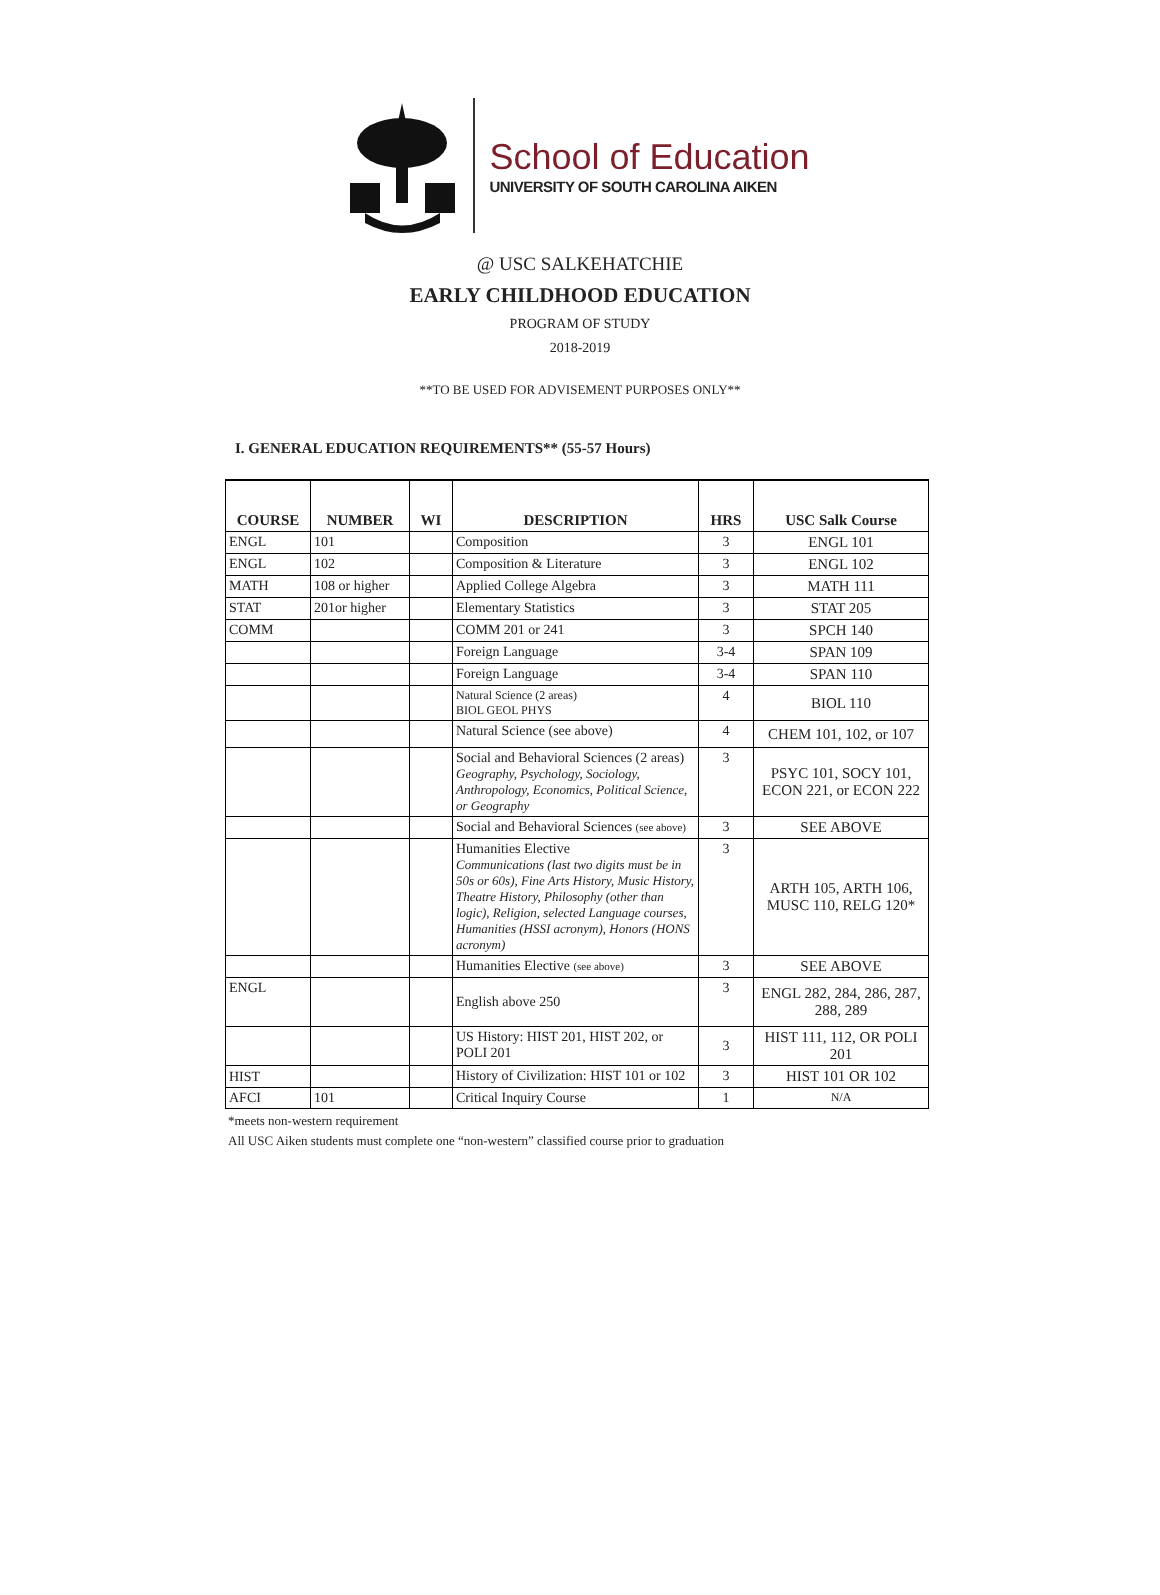School of Education
UNIVERSITY OF SOUTH CAROLINA AIKEN
@ USC SALKEHATCHIE
EARLY CHILDHOOD EDUCATION
PROGRAM OF STUDY
2018-2019
**TO BE USED FOR ADVISEMENT PURPOSES ONLY**
I. GENERAL EDUCATION REQUIREMENTS** (55-57 Hours)
| COURSE | NUMBER | WI | DESCRIPTION | HRS | USC Salk Course |
| --- | --- | --- | --- | --- | --- |
| ENGL | 101 | | Composition | 3 | ENGL 101 |
| ENGL | 102 | | Composition & Literature | 3 | ENGL 102 |
| MATH | 108 or higher | | Applied College Algebra | 3 | MATH 111 |
| STAT | 201or higher | | Elementary Statistics | 3 | STAT 205 |
| COMM | | | COMM 201 or 241 | 3 | SPCH 140 |
| | | | Foreign Language | 3-4 | SPAN 109 |
| | | | Foreign Language | 3-4 | SPAN 110 |
| | | | Natural Science (2 areas) BIOL GEOL PHYS | 4 | BIOL 110 |
| | | | Natural Science (see above) | 4 | CHEM 101, 102, or 107 |
| | | | Social and Behavioral Sciences (2 areas) Geography, Psychology, Sociology, Anthropology, Economics, Political Science, or Geography | 3 | PSYC 101, SOCY 101, ECON 221, or ECON 222 |
| | | | Social and Behavioral Sciences (see above) | 3 | SEE ABOVE |
| | | | Humanities Elective Communications (last two digits must be in 50s or 60s), Fine Arts History, Music History, Theatre History, Philosophy (other than logic), Religion, selected Language courses, Humanities (HSSI acronym), Honors (HONS acronym) | 3 | ARTH 105, ARTH 106, MUSC 110, RELG 120* |
| | | | Humanities Elective (see above) | 3 | SEE ABOVE |
| ENGL | | | English above 250 | 3 | ENGL 282, 284, 286, 287, 288, 289 |
| | | | US History: HIST 201, HIST 202, or POLI 201 | 3 | HIST 111, 112, OR POLI 201 |
| HIST | | | History of Civilization: HIST 101 or 102 | 3 | HIST 101 OR 102 |
| AFCI | 101 | | Critical Inquiry Course | 1 | N/A |
*meets non-western requirement
All USC Aiken students must complete one “non-western” classified course prior to graduation